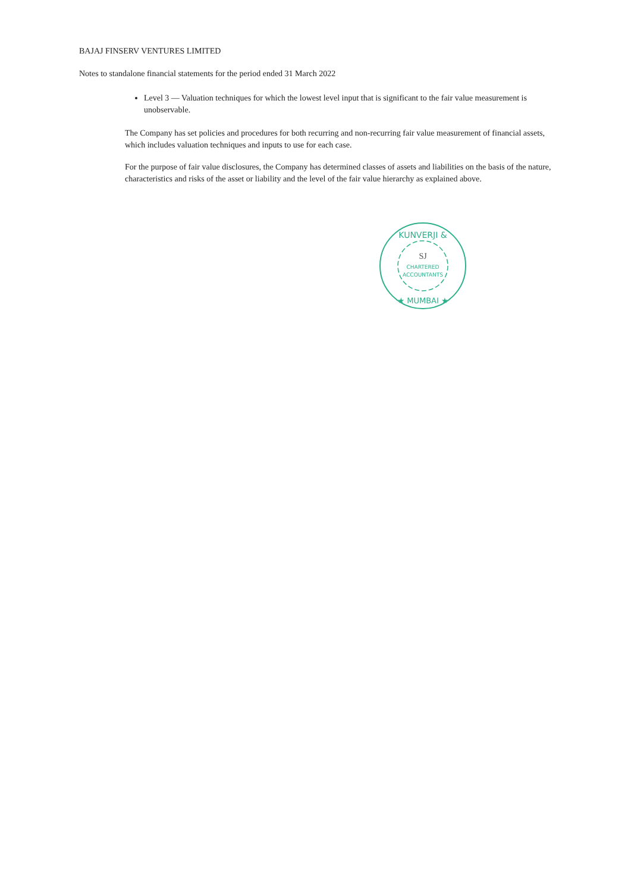BAJAJ FINSERV VENTURES LIMITED
Notes to standalone financial statements for the period ended 31 March 2022
Level 3 — Valuation techniques for which the lowest level input that is significant to the fair value measurement is unobservable.
The Company has set policies and procedures for both recurring and non-recurring fair value measurement of financial assets, which includes valuation techniques and inputs to use for each case.
For the purpose of fair value disclosures, the Company has determined classes of assets and liabilities on the basis of the nature, characteristics and risks of the asset or liability and the level of the fair value hierarchy as explained above.
KUNVERJI &
SJ
CHARTERED
ACCOUNTANTS
★ MUMBAI ★